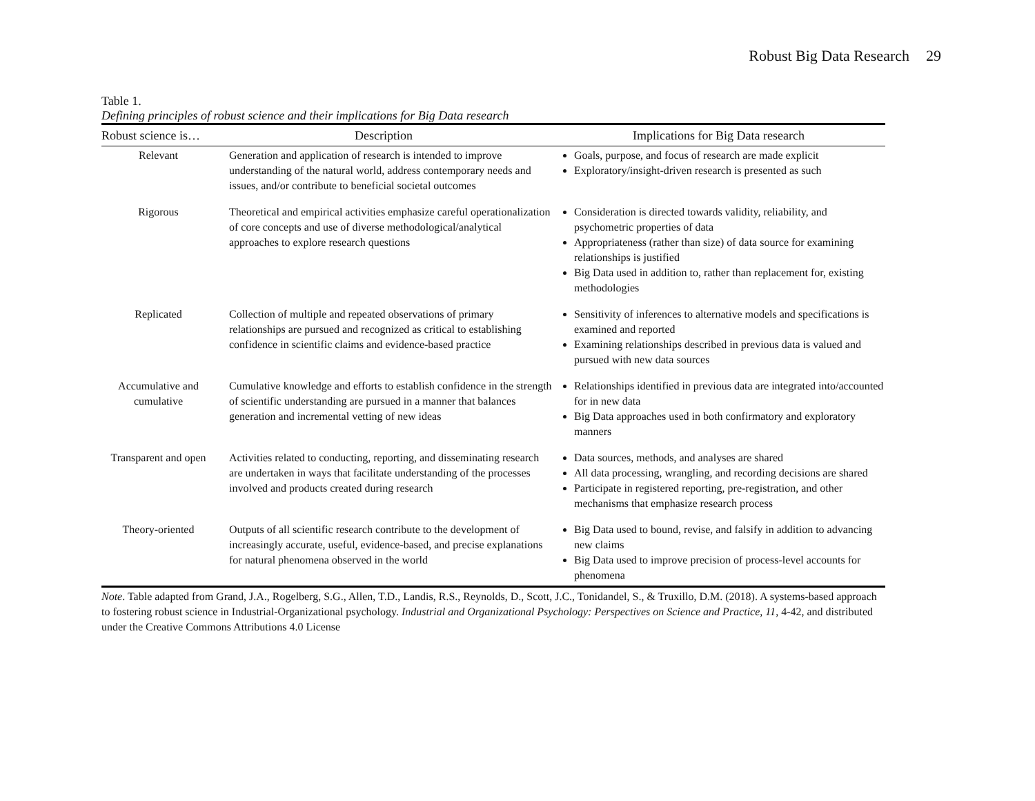Robust Big Data Research 29
Table 1.
Defining principles of robust science and their implications for Big Data research
| Robust science is… | Description | Implications for Big Data research |
| --- | --- | --- |
| Relevant | Generation and application of research is intended to improve understanding of the natural world, address contemporary needs and issues, and/or contribute to beneficial societal outcomes | Goals, purpose, and focus of research are made explicit Exploratory/insight-driven research is presented as such |
| Rigorous | Theoretical and empirical activities emphasize careful operationalization of core concepts and use of diverse methodological/analytical approaches to explore research questions | Consideration is directed towards validity, reliability, and psychometric properties of data Appropriateness (rather than size) of data source for examining relationships is justified Big Data used in addition to, rather than replacement for, existing methodologies |
| Replicated | Collection of multiple and repeated observations of primary relationships are pursued and recognized as critical to establishing confidence in scientific claims and evidence-based practice | Sensitivity of inferences to alternative models and specifications is examined and reported Examining relationships described in previous data is valued and pursued with new data sources |
| Accumulative and cumulative | Cumulative knowledge and efforts to establish confidence in the strength of scientific understanding are pursued in a manner that balances generation and incremental vetting of new ideas | Relationships identified in previous data are integrated into/accounted for in new data Big Data approaches used in both confirmatory and exploratory manners |
| Transparent and open | Activities related to conducting, reporting, and disseminating research are undertaken in ways that facilitate understanding of the processes involved and products created during research | Data sources, methods, and analyses are shared All data processing, wrangling, and recording decisions are shared Participate in registered reporting, pre-registration, and other mechanisms that emphasize research process |
| Theory-oriented | Outputs of all scientific research contribute to the development of increasingly accurate, useful, evidence-based, and precise explanations for natural phenomena observed in the world | Big Data used to bound, revise, and falsify in addition to advancing new claims Big Data used to improve precision of process-level accounts for phenomena |
Note. Table adapted from Grand, J.A., Rogelberg, S.G., Allen, T.D., Landis, R.S., Reynolds, D., Scott, J.C., Tonidandel, S., & Truxillo, D.M. (2018). A systems-based approach to fostering robust science in Industrial-Organizational psychology. Industrial and Organizational Psychology: Perspectives on Science and Practice, 11, 4-42, and distributed under the Creative Commons Attributions 4.0 License